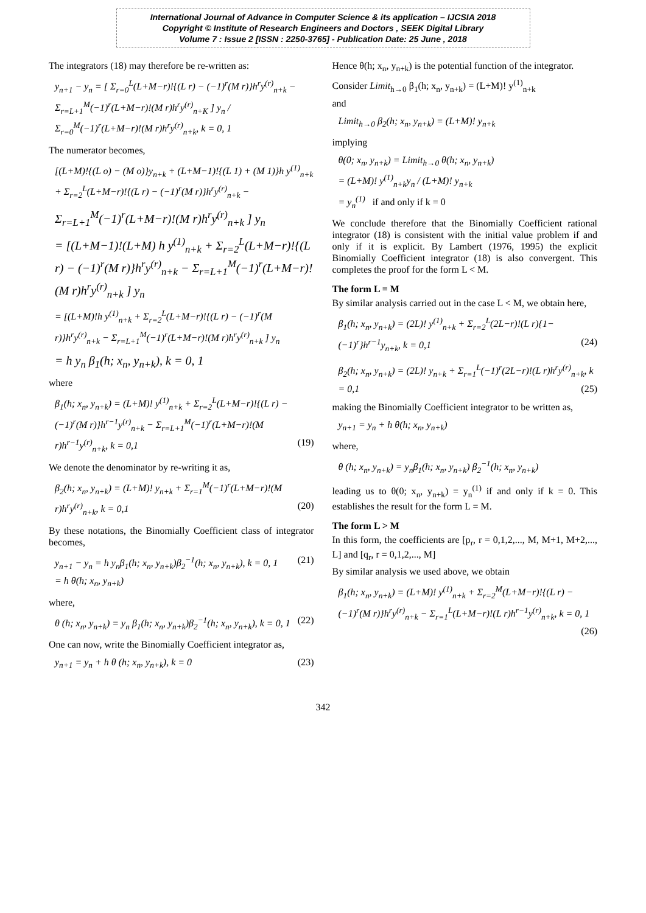International Journal of Advance in Computer Science & its application – IJCSIA 2018
Copyright © Institute of Research Engineers and Doctors , SEEK Digital Library
Volume 7 : Issue 2 [ISSN : 2250-3765] - Publication Date: 25 June , 2018
The integrators (18) may therefore be re-written as:
y<sub>n+1</sub> − y<sub>n</sub> = [ Σ<sub>r=0</sub><sup>L</sup>(L+M−r)!{(L r) − (−1)<sup>r</sup>(M r)}h<sup>r</sup>y<sup>(r)</sup><sub>n+k</sub> − Σ<sub>r=L+1</sub><sup>M</sup>(−1)<sup>r</sup>(L+M−r)!(M r)h<sup>r</sup>y<sup>(r)</sup><sub>n+K</sub> ] y<sub>n</sub> / Σ<sub>r=0</sub><sup>M</sup>(−1)<sup>r</sup>(L+M−r)!(M r)h<sup>r</sup>y<sup>(r)</sup><sub>n+k</sub>, k = 0, 1
The numerator becomes,
[(L+M)!{(L o) − (M o)}y<sub>n+k</sub> + (L+M−1)!{(L 1) + (M 1)}h y<sup>(1)</sup><sub>n+k</sub> + Σ<sub>r=2</sub><sup>L</sup>(L+M−r)!{(L r) − (−1)<sup>r</sup>(M r)}h<sup>r</sup>y<sup>(r)</sup><sub>n+k</sub> −
Σ<sub>r=L+1</sub><sup>M</sup>(−1)<sup>r</sup>(L+M−r)!(M r)h<sup>r</sup>y<sup>(r)</sup><sub>n+k</sub> ] y<sub>n</sub>
= [(L+M−1)!(L+M) h y<sup>(1)</sup><sub>n+k</sub> + Σ<sub>r=2</sub><sup>L</sup>(L+M−r)!{(L r) − (−1)<sup>r</sup>(M r)}h<sup>r</sup>y<sup>(r)</sup><sub>n+k</sub> − Σ<sub>r=L+1</sub><sup>M</sup>(−1)<sup>r</sup>(L+M−r)!(M r)h<sup>r</sup>y<sup>(r)</sup><sub>n+k</sub> ] y<sub>n</sub>
= [(L+M)!h y<sup>(1)</sup><sub>n+k</sub> + Σ<sub>r=2</sub><sup>L</sup>(L+M−r)!{(L r) − (−1)<sup>r</sup>(M r)}h<sup>r</sup>y<sup>(r)</sup><sub>n+k</sub> − Σ<sub>r=L+1</sub><sup>M</sup>(−1)<sup>r</sup>(L+M−r)!(M r)h<sup>r</sup>y<sup>(r)</sup><sub>n+k</sub> ] y<sub>n</sub>
= h y<sub>n</sub> β<sub>1</sub>(h; x<sub>n</sub>, y<sub>n+k</sub>), k = 0, 1
where
β<sub>1</sub>(h; x<sub>n</sub>, y<sub>n+k</sub>) = (L+M)! y<sup>(1)</sup><sub>n+k</sub> + Σ<sub>r=2</sub><sup>L</sup>(L+M−r)!{(L r) − (−1)<sup>r</sup>(M r)}h<sup>r−1</sup>y<sup>(r)</sup><sub>n+k</sub> − Σ<sub>r=L+1</sub><sup>M</sup>(−1)<sup>r</sup>(L+M−r)!(M r)h<sup>r−1</sup>y<sup>(r)</sup><sub>n+k</sub>, k = 0,1 (19)
We denote the denominator by re-writing it as,
β<sub>2</sub>(h; x<sub>n</sub>, y<sub>n+k</sub>) = (L+M)! y<sub>n+k</sub> + Σ<sub>r=1</sub><sup>M</sup>(−1)<sup>r</sup>(L+M−r)!(M r)h<sup>r</sup>y<sup>(r)</sup><sub>n+k</sub>, k = 0,1 (20)
By these notations, the Binomially Coefficient class of integrator becomes,
y<sub>n+1</sub> − y<sub>n</sub> = h y<sub>n</sub>β<sub>1</sub>(h; x<sub>n</sub>, y<sub>n+k</sub>)β<sub>2</sub><sup>−1</sup>(h; x<sub>n</sub>, y<sub>n+k</sub>), k = 0, 1 (21)
= h θ(h; x<sub>n</sub>, y<sub>n+k</sub>)
where,
θ (h; x<sub>n</sub>, y<sub>n+k</sub>) = y<sub>n</sub> β<sub>1</sub>(h; x<sub>n</sub>, y<sub>n+k</sub>)β<sub>2</sub><sup>−1</sup>(h; x<sub>n</sub>, y<sub>n+k</sub>), k = 0, 1 (22)
One can now, write the Binomially Coefficient integrator as,
y<sub>n+1</sub> = y<sub>n</sub> + h θ (h; x<sub>n</sub>, y<sub>n+k</sub>), k = 0 (23)
Hence θ(h; x<sub>n</sub>, y<sub>n+k</sub>) is the potential function of the integrator.
Consider Limit<sub>h→0</sub> β<sub>1</sub>(h; x<sub>n</sub>, y<sub>n+k</sub>) = (L+M)! y<sup>(1)</sup><sub>n+k</sub>
and
Limit<sub>h→0</sub> β<sub>2</sub>(h; x<sub>n</sub>, y<sub>n+k</sub>) = (L+M)! y<sub>n+k</sub>
implying
θ(0; x<sub>n</sub>, y<sub>n+k</sub>) = Limit<sub>h→0</sub> θ(h; x<sub>n</sub>, y<sub>n+k</sub>)
= (L+M)! y<sup>(1)</sup><sub>n+k</sub>y<sub>n</sub> / (L+M)! y<sub>n+k</sub>
= y<sub>n</sub><sup>(1)</sup> if and only if k = 0
We conclude therefore that the Binomially Coefficient rational integrator (18) is consistent with the initial value problem if and only if it is explicit. By Lambert (1976, 1995) the explicit Binomially Coefficient integrator (18) is also convergent. This completes the proof for the form L < M.
The form L = M
By similar analysis carried out in the case L < M, we obtain here,
β<sub>1</sub>(h; x<sub>n</sub>, y<sub>n+k</sub>) = (2L)! y<sup>(1)</sup><sub>n+k</sub> + Σ<sub>r=2</sub><sup>L</sup>(2L−r)!(L r){1−(−1)<sup>r</sup>}h<sup>r−1</sup>y<sub>n+k</sub>, k = 0,1 (24)
β<sub>2</sub>(h; x<sub>n</sub>, y<sub>n+k</sub>) = (2L)! y<sub>n+k</sub> + Σ<sub>r=1</sub><sup>L</sup>(−1)<sup>r</sup>(2L−r)!(L r)h<sup>r</sup>y<sup>(r)</sup><sub>n+k</sub>, k = 0,1 (25)
making the Binomially Coefficient integrator to be written as,
y<sub>n+1</sub> = y<sub>n</sub> + h θ(h; x<sub>n</sub>, y<sub>n+k</sub>)
where,
θ (h; x<sub>n</sub>, y<sub>n+k</sub>) = y<sub>n</sub>β<sub>1</sub>(h; x<sub>n</sub>, y<sub>n+k</sub>) β<sub>2</sub><sup>−1</sup>(h; x<sub>n</sub>, y<sub>n+k</sub>)
leading us to θ(0; x<sub>n</sub>, y<sub>n+k</sub>) = y<sub>n</sub><sup>(1)</sup> if and only if k = 0. This establishes the result for the form L = M.
The form L > M
In this form, the coefficients are [p<sub>r</sub>, r = 0,1,2,..., M, M+1, M+2,..., L] and [q<sub>r</sub>, r = 0,1,2,..., M]
By similar analysis we used above, we obtain
β<sub>1</sub>(h; x<sub>n</sub>, y<sub>n+k</sub>) = (L+M)! y<sup>(1)</sup><sub>n+k</sub> + Σ<sub>r=2</sub><sup>M</sup>(L+M−r)!{(L r) − (−1)<sup>r</sup>(M r)}h<sup>r</sup>y<sup>(r)</sup><sub>n+k</sub> − Σ<sub>r=1</sub><sup>L</sup>(L+M−r)!(L r)h<sup>r−1</sup>y<sup>(r)</sup><sub>n+k</sub>, k = 0, 1 (26)
342